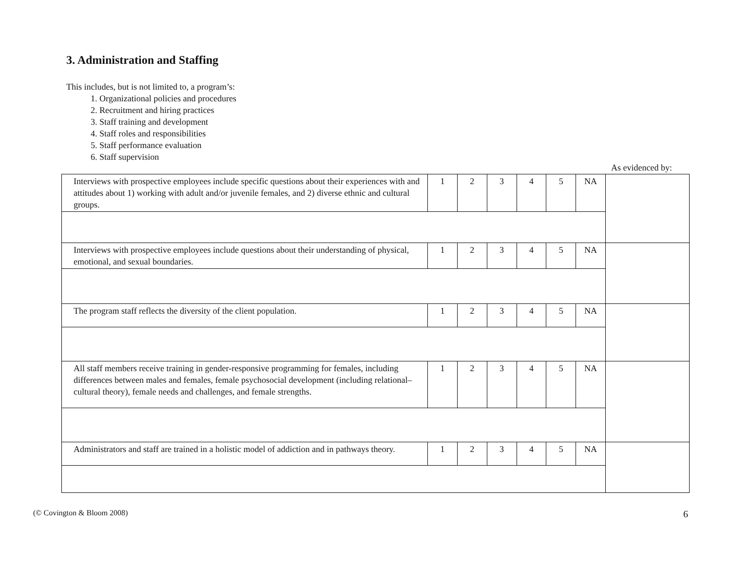3. Administration and Staffing
This includes, but is not limited to, a program’s:
1. Organizational policies and procedures
2. Recruitment and hiring practices
3. Staff training and development
4. Staff roles and responsibilities
5. Staff performance evaluation
6. Staff supervision
As evidenced by:
| Interviews with prospective employees include specific questions about their experiences with and attitudes about 1) working with adult and/or juvenile females, and 2) diverse ethnic and cultural groups. | 1 | 2 | 3 | 4 | 5 | NA | |
| Interviews with prospective employees include questions about their understanding of physical, emotional, and sexual boundaries. | 1 | 2 | 3 | 4 | 5 | NA | |
| The program staff reflects the diversity of the client population. | 1 | 2 | 3 | 4 | 5 | NA | |
| All staff members receive training in gender-responsive programming for females, including differences between males and females, female psychosocial development (including relational–cultural theory), female needs and challenges, and female strengths. | 1 | 2 | 3 | 4 | 5 | NA | |
| Administrators and staff are trained in a holistic model of addiction and in pathways theory. | 1 | 2 | 3 | 4 | 5 | NA | |
(© Covington & Bloom 2008) 6